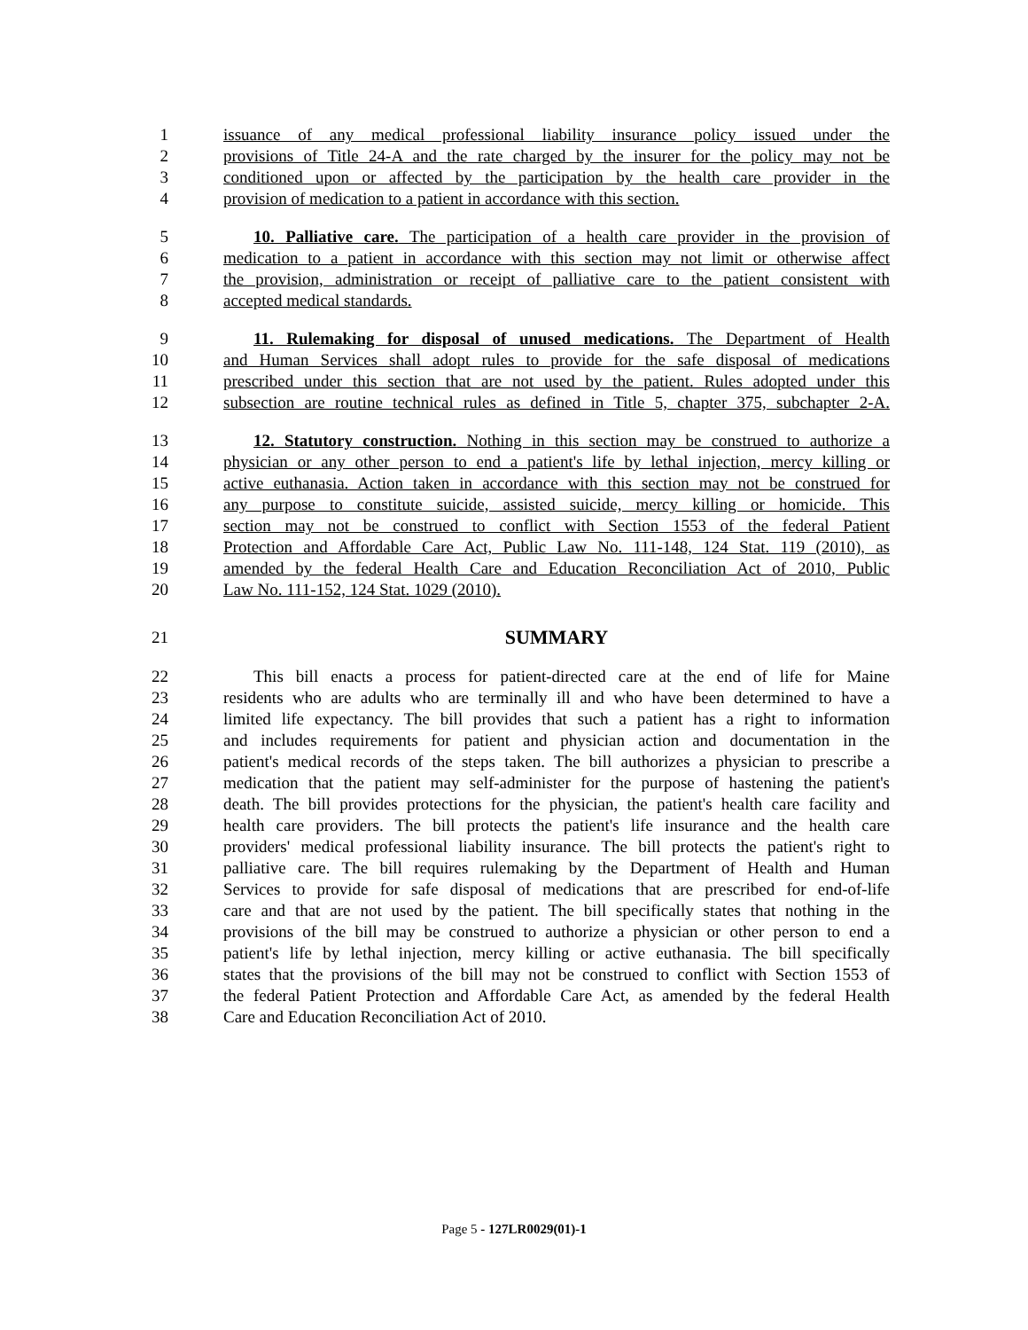1 issuance of any medical professional liability insurance policy issued under the
2 provisions of Title 24-A and the rate charged by the insurer for the policy may not be
3 conditioned upon or affected by the participation by the health care provider in the
4 provision of medication to a patient in accordance with this section.
5 10. Palliative care. The participation of a health care provider in the provision of
6 medication to a patient in accordance with this section may not limit or otherwise affect
7 the provision, administration or receipt of palliative care to the patient consistent with
8 accepted medical standards.
9 11. Rulemaking for disposal of unused medications. The Department of Health
10 and Human Services shall adopt rules to provide for the safe disposal of medications
11 prescribed under this section that are not used by the patient. Rules adopted under this
12 subsection are routine technical rules as defined in Title 5, chapter 375, subchapter 2-A.
13 12. Statutory construction. Nothing in this section may be construed to authorize a
14 physician or any other person to end a patient's life by lethal injection, mercy killing or
15 active euthanasia. Action taken in accordance with this section may not be construed for
16 any purpose to constitute suicide, assisted suicide, mercy killing or homicide. This
17 section may not be construed to conflict with Section 1553 of the federal Patient
18 Protection and Affordable Care Act, Public Law No. 111-148, 124 Stat. 119 (2010), as
19 amended by the federal Health Care and Education Reconciliation Act of 2010, Public
20 Law No. 111-152, 124 Stat. 1029 (2010).
21 SUMMARY
22 This bill enacts a process for patient-directed care at the end of life for Maine
23 residents who are adults who are terminally ill and who have been determined to have a
24 limited life expectancy. The bill provides that such a patient has a right to information
25 and includes requirements for patient and physician action and documentation in the
26 patient's medical records of the steps taken. The bill authorizes a physician to prescribe a
27 medication that the patient may self-administer for the purpose of hastening the patient's
28 death. The bill provides protections for the physician, the patient's health care facility and
29 health care providers. The bill protects the patient's life insurance and the health care
30 providers' medical professional liability insurance. The bill protects the patient's right to
31 palliative care. The bill requires rulemaking by the Department of Health and Human
32 Services to provide for safe disposal of medications that are prescribed for end-of-life
33 care and that are not used by the patient. The bill specifically states that nothing in the
34 provisions of the bill may be construed to authorize a physician or other person to end a
35 patient's life by lethal injection, mercy killing or active euthanasia. The bill specifically
36 states that the provisions of the bill may not be construed to conflict with Section 1553 of
37 the federal Patient Protection and Affordable Care Act, as amended by the federal Health
38 Care and Education Reconciliation Act of 2010.
Page 5 - 127LR0029(01)-1